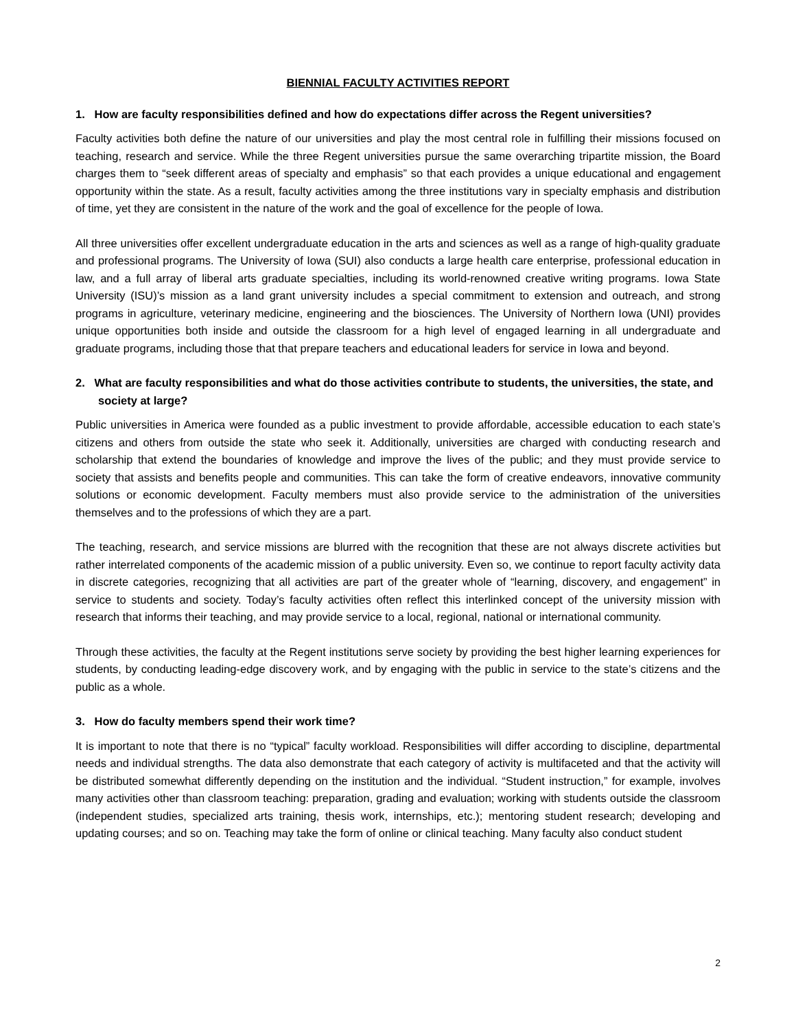BIENNIAL FACULTY ACTIVITIES REPORT
1. How are faculty responsibilities defined and how do expectations differ across the Regent universities?
Faculty activities both define the nature of our universities and play the most central role in fulfilling their missions focused on teaching, research and service. While the three Regent universities pursue the same overarching tripartite mission, the Board charges them to “seek different areas of specialty and emphasis” so that each provides a unique educational and engagement opportunity within the state. As a result, faculty activities among the three institutions vary in specialty emphasis and distribution of time, yet they are consistent in the nature of the work and the goal of excellence for the people of Iowa.
All three universities offer excellent undergraduate education in the arts and sciences as well as a range of high-quality graduate and professional programs. The University of Iowa (SUI) also conducts a large health care enterprise, professional education in law, and a full array of liberal arts graduate specialties, including its world-renowned creative writing programs. Iowa State University (ISU)’s mission as a land grant university includes a special commitment to extension and outreach, and strong programs in agriculture, veterinary medicine, engineering and the biosciences. The University of Northern Iowa (UNI) provides unique opportunities both inside and outside the classroom for a high level of engaged learning in all undergraduate and graduate programs, including those that that prepare teachers and educational leaders for service in Iowa and beyond.
2. What are faculty responsibilities and what do those activities contribute to students, the universities, the state, and society at large?
Public universities in America were founded as a public investment to provide affordable, accessible education to each state’s citizens and others from outside the state who seek it. Additionally, universities are charged with conducting research and scholarship that extend the boundaries of knowledge and improve the lives of the public; and they must provide service to society that assists and benefits people and communities. This can take the form of creative endeavors, innovative community solutions or economic development. Faculty members must also provide service to the administration of the universities themselves and to the professions of which they are a part.
The teaching, research, and service missions are blurred with the recognition that these are not always discrete activities but rather interrelated components of the academic mission of a public university. Even so, we continue to report faculty activity data in discrete categories, recognizing that all activities are part of the greater whole of “learning, discovery, and engagement” in service to students and society. Today’s faculty activities often reflect this interlinked concept of the university mission with research that informs their teaching, and may provide service to a local, regional, national or international community.
Through these activities, the faculty at the Regent institutions serve society by providing the best higher learning experiences for students, by conducting leading-edge discovery work, and by engaging with the public in service to the state’s citizens and the public as a whole.
3. How do faculty members spend their work time?
It is important to note that there is no “typical” faculty workload. Responsibilities will differ according to discipline, departmental needs and individual strengths. The data also demonstrate that each category of activity is multifaceted and that the activity will be distributed somewhat differently depending on the institution and the individual. “Student instruction,” for example, involves many activities other than classroom teaching: preparation, grading and evaluation; working with students outside the classroom (independent studies, specialized arts training, thesis work, internships, etc.); mentoring student research; developing and updating courses; and so on. Teaching may take the form of online or clinical teaching. Many faculty also conduct student
2